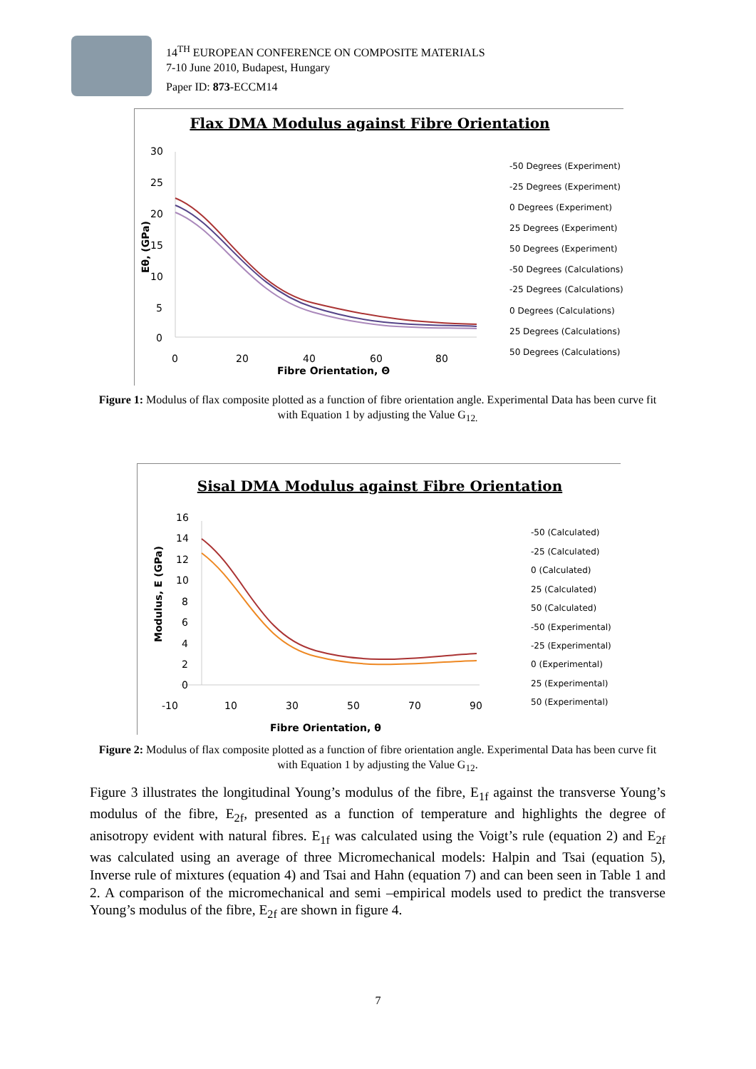14<sup>TH</sup> EUROPEAN CONFERENCE ON COMPOSITE MATERIALS
7-10 June 2010, Budapest, Hungary
Paper ID: 873-ECCM14
Flax DMA Modulus against Fibre Orientation
30
25
20
15
10
5
0
0
20
40
60
80
Fibre Orientation, Θ
Eθ, (GPa)
-50 Degrees (Experiment)
-25 Degrees (Experiment)
0 Degrees (Experiment)
25 Degrees (Experiment)
50 Degrees (Experiment)
-50 Degrees (Calculations)
-25 Degrees (Calculations)
0 Degrees (Calculations)
25 Degrees (Calculations)
50 Degrees (Calculations)
Figure 1: Modulus of flax composite plotted as a function of fibre orientation angle. Experimental Data has been curve fit with Equation 1 by adjusting the Value G<sub>12.</sub>
Sisal DMA Modulus against Fibre Orientation
16
14
12
10
8
6
4
2
0
-10
10
30
50
70
90
Fibre Orientation, θ
Modulus, E (GPa)
-50 (Calculated)
-25 (Calculated)
0 (Calculated)
25 (Calculated)
50 (Calculated)
-50 (Experimental)
-25 (Experimental)
0 (Experimental)
25 (Experimental)
50 (Experimental)
Figure 2: Modulus of flax composite plotted as a function of fibre orientation angle. Experimental Data has been curve fit with Equation 1 by adjusting the Value G<sub>12</sub>.
Figure 3 illustrates the longitudinal Young’s modulus of the fibre, E<sub>1f</sub> against the transverse Young’s modulus of the fibre, E<sub>2f</sub>, presented as a function of temperature and highlights the degree of anisotropy evident with natural fibres. E<sub>1f</sub> was calculated using the Voigt’s rule (equation 2) and E<sub>2f</sub> was calculated using an average of three Micromechanical models: Halpin and Tsai (equation 5), Inverse rule of mixtures (equation 4) and Tsai and Hahn (equation 7) and can been seen in Table 1 and 2. A comparison of the micromechanical and semi –empirical models used to predict the transverse Young’s modulus of the fibre, E<sub>2f</sub> are shown in figure 4.
7